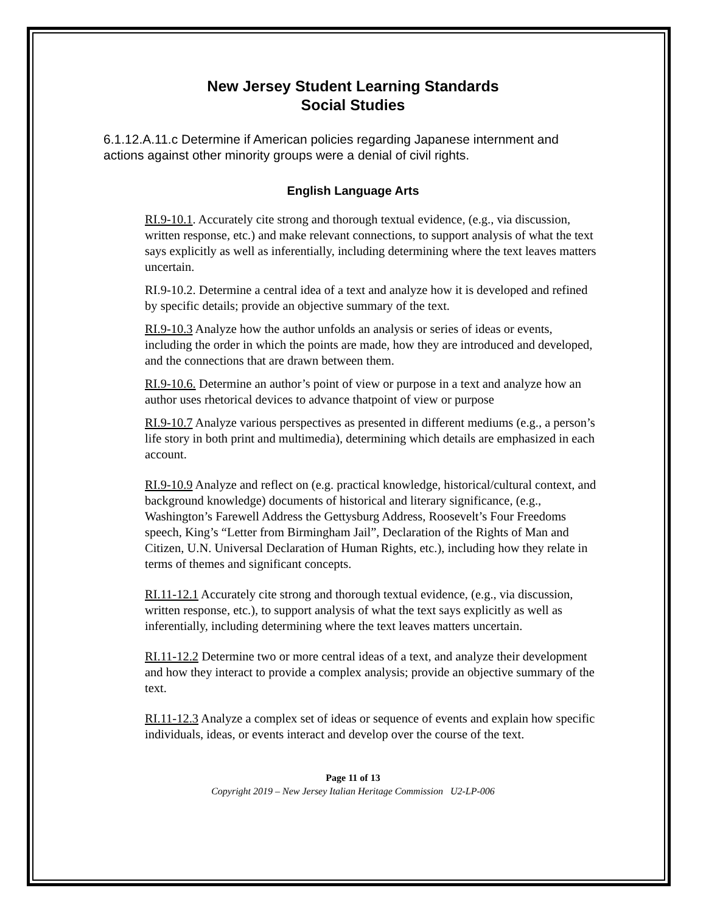New Jersey Student Learning Standards
Social Studies
6.1.12.A.11.c Determine if American policies regarding Japanese internment and actions against other minority groups were a denial of civil rights.
English Language Arts
RI.9-10.1. Accurately cite strong and thorough textual evidence, (e.g., via discussion, written response, etc.) and make relevant connections, to support analysis of what the text says explicitly as well as inferentially, including determining where the text leaves matters uncertain.
RI.9-10.2. Determine a central idea of a text and analyze how it is developed and refined by specific details; provide an objective summary of the text.
RI.9-10.3 Analyze how the author unfolds an analysis or series of ideas or events, including the order in which the points are made, how they are introduced and developed, and the connections that are drawn between them.
RI.9-10.6. Determine an author’s point of view or purpose in a text and analyze how an author uses rhetorical devices to advance thatpoint of view or purpose
RI.9-10.7 Analyze various perspectives as presented in different mediums (e.g., a person’s life story in both print and multimedia), determining which details are emphasized in each account.
RI.9-10.9 Analyze and reflect on (e.g. practical knowledge, historical/cultural context, and background knowledge) documents of historical and literary significance, (e.g., Washington’s Farewell Address the Gettysburg Address, Roosevelt’s Four Freedoms speech, King’s “Letter from Birmingham Jail”, Declaration of the Rights of Man and Citizen, U.N. Universal Declaration of Human Rights, etc.), including how they relate in terms of themes and significant concepts.
RI.11-12.1 Accurately cite strong and thorough textual evidence, (e.g., via discussion, written response, etc.), to support analysis of what the text says explicitly as well as inferentially, including determining where the text leaves matters uncertain.
RI.11-12.2 Determine two or more central ideas of a text, and analyze their development and how they interact to provide a complex analysis; provide an objective summary of the text.
RI.11-12.3 Analyze a complex set of ideas or sequence of events and explain how specific individuals, ideas, or events interact and develop over the course of the text.
Page 11 of 13
Copyright 2019 – New Jersey Italian Heritage Commission U2-LP-006